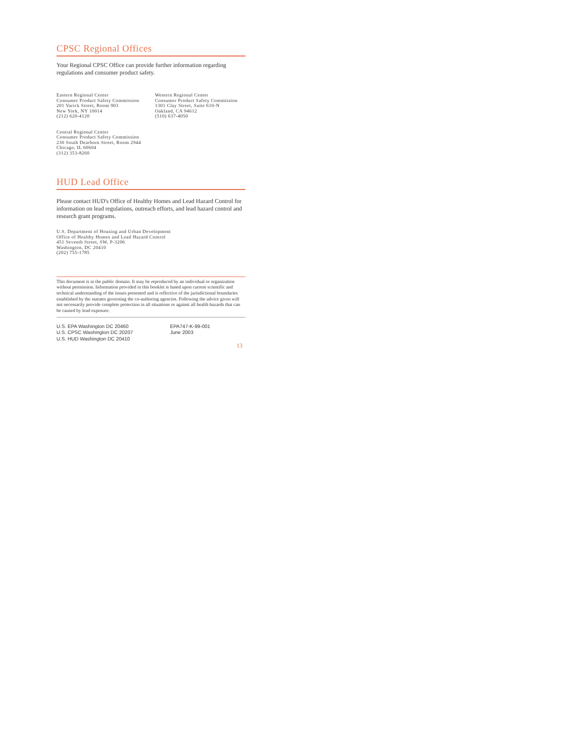CPSC Regional Offices
Your Regional CPSC Office can provide further information regarding regulations and consumer product safety.
Eastern Regional Center
Consumer Product Safety Commission
201 Varick Street, Room 903
New York, NY 10014
(212) 620-4120
Western Regional Center
Consumer Product Safety Commission
1301 Clay Street, Suite 610-N
Oakland, CA 94612
(510) 637-4050
Central Regional Center
Consumer Product Safety Commission
230 South Dearborn Street, Room 2944
Chicago, IL 60604
(312) 353-8260
HUD Lead Office
Please contact HUD's Office of Healthy Homes and Lead Hazard Control for information on lead regulations, outreach efforts, and lead hazard control and research grant programs.
U.S. Department of Housing and Urban Development
Office of Healthy Homes and Lead Hazard Control
451 Seventh Street, SW, P-3206
Washington, DC 20410
(202) 755-1785
This document is in the public domain. It may be reproduced by an individual or organization without permission. Information provided in this booklet is based upon current scientific and technical understanding of the issues presented and is reflective of the jurisdictional boundaries established by the statutes governing the co-authoring agencies. Following the advice given will not necessarily provide complete protection in all situations or against all health hazards that can be caused by lead exposure.
U.S. EPA Washington DC 20460
U.S. CPSC Washington DC 20207
U.S. HUD Washington DC 20410
EPA747-K-99-001
June 2003
13